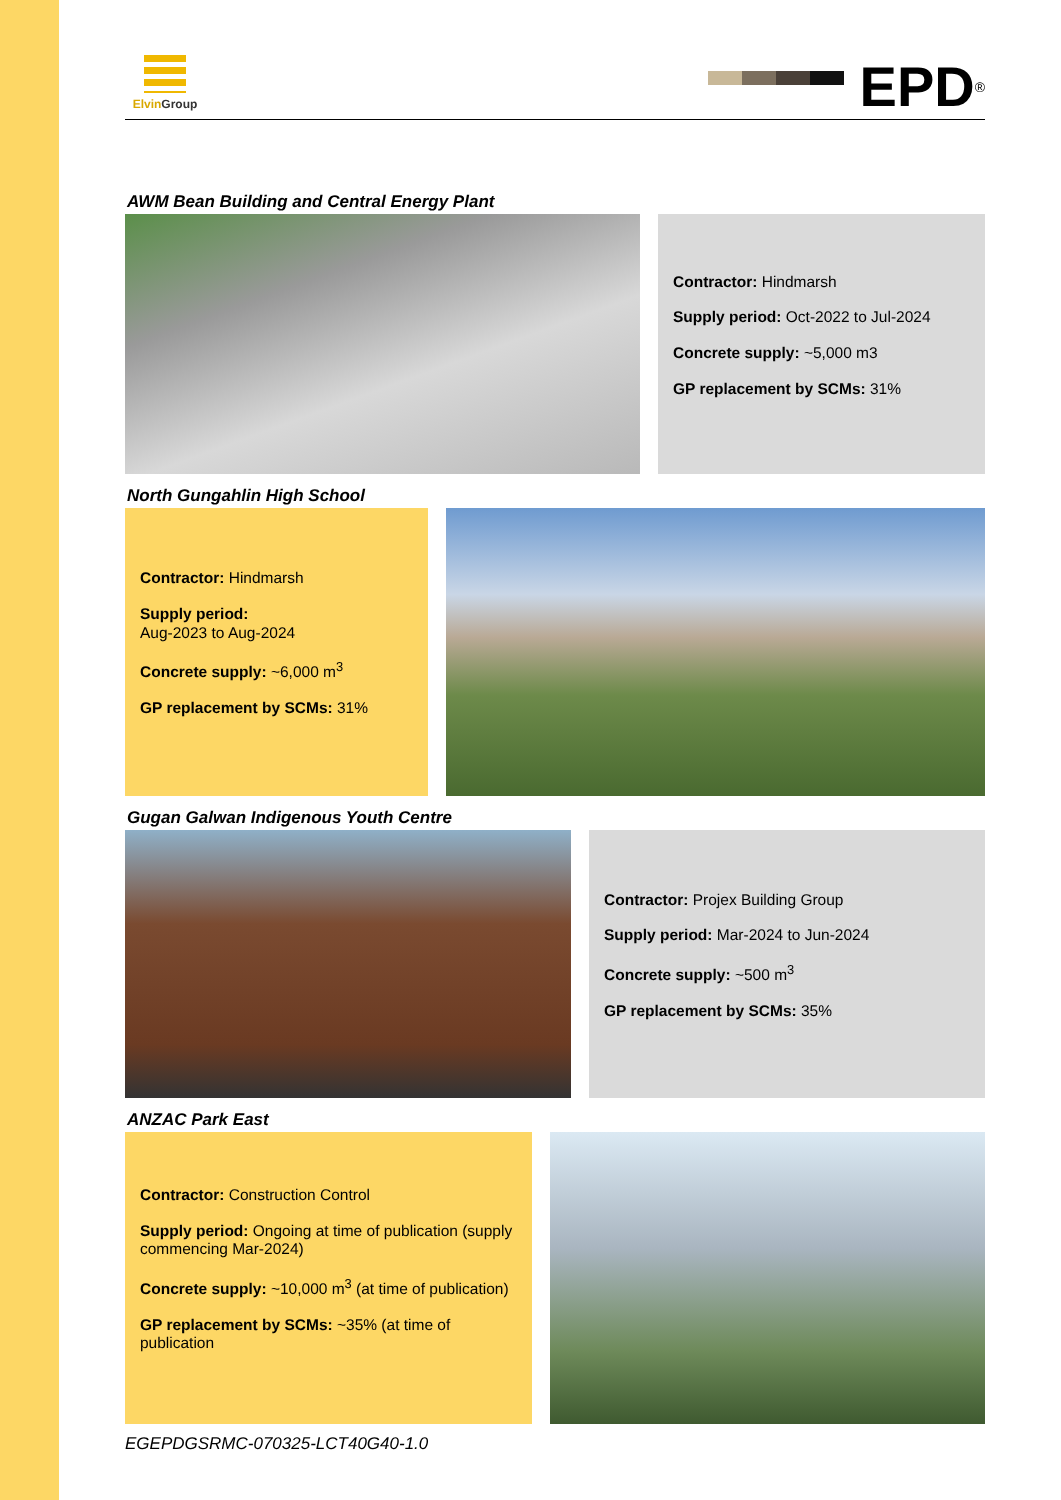ElvinGroup
EPD<sup>®</sup>
AWM Bean Building and Central Energy Plant
Contractor: Hindmarsh
Supply period: Oct-2022 to Jul-2024
Concrete supply: ~5,000 m3
GP replacement by SCMs: 31%
North Gungahlin High School
Contractor: Hindmarsh
Supply period:
Aug-2023 to Aug-2024
Concrete supply: ~6,000 m<sup>3</sup>
GP replacement by SCMs: 31%
Gugan Galwan Indigenous Youth Centre
Contractor: Projex Building Group
Supply period: Mar-2024 to Jun-2024
Concrete supply: ~500 m<sup>3</sup>
GP replacement by SCMs: 35%
ANZAC Park East
Contractor: Construction Control
Supply period: Ongoing at time of publication (supply commencing Mar-2024)
Concrete supply: ~10,000 m<sup>3</sup> (at time of publication)
GP replacement by SCMs: ~35% (at time of publication
EGEPDGSRMC-070325-LCT40G40-1.0